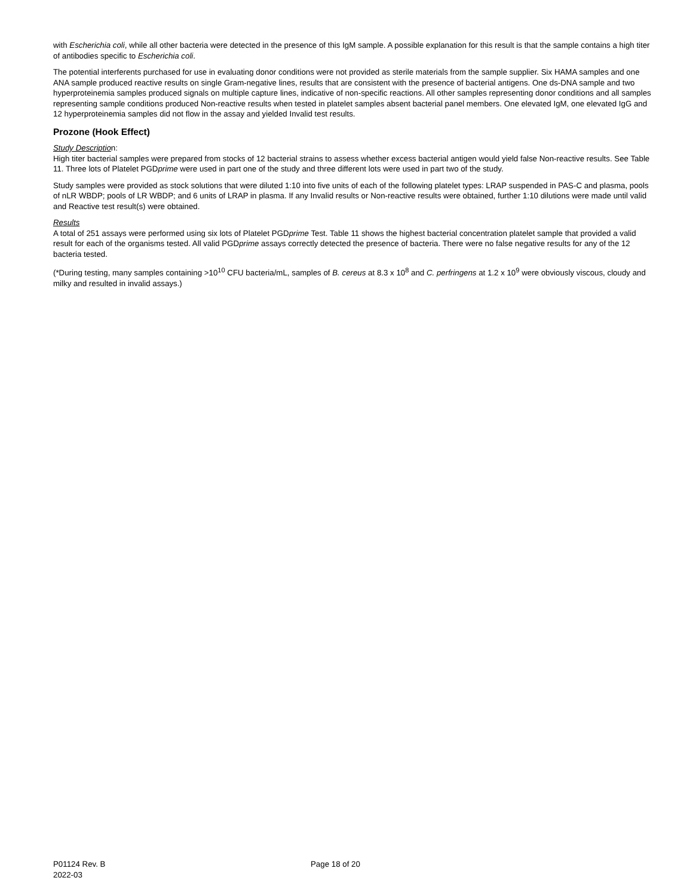with Escherichia coli, while all other bacteria were detected in the presence of this IgM sample. A possible explanation for this result is that the sample contains a high titer of antibodies specific to Escherichia coli.
The potential interferents purchased for use in evaluating donor conditions were not provided as sterile materials from the sample supplier. Six HAMA samples and one ANA sample produced reactive results on single Gram-negative lines, results that are consistent with the presence of bacterial antigens. One ds-DNA sample and two hyperproteinemia samples produced signals on multiple capture lines, indicative of non-specific reactions. All other samples representing donor conditions and all samples representing sample conditions produced Non-reactive results when tested in platelet samples absent bacterial panel members. One elevated IgM, one elevated IgG and 12 hyperproteinemia samples did not flow in the assay and yielded Invalid test results.
Prozone (Hook Effect)
Study Description:
High titer bacterial samples were prepared from stocks of 12 bacterial strains to assess whether excess bacterial antigen would yield false Non-reactive results. See Table 11. Three lots of Platelet PGDprime were used in part one of the study and three different lots were used in part two of the study.
Study samples were provided as stock solutions that were diluted 1:10 into five units of each of the following platelet types: LRAP suspended in PAS-C and plasma, pools of nLR WBDP; pools of LR WBDP; and 6 units of LRAP in plasma. If any Invalid results or Non-reactive results were obtained, further 1:10 dilutions were made until valid and Reactive test result(s) were obtained.
Results
A total of 251 assays were performed using six lots of Platelet PGDprime Test. Table 11 shows the highest bacterial concentration platelet sample that provided a valid result for each of the organisms tested. All valid PGDprime assays correctly detected the presence of bacteria. There were no false negative results for any of the 12 bacteria tested.
(*During testing, many samples containing >10<sup>10</sup> CFU bacteria/mL, samples of B. cereus at 8.3 x 10<sup>8</sup> and C. perfringens at 1.2 x 10<sup>9</sup> were obviously viscous, cloudy and milky and resulted in invalid assays.)
P01124 Rev. B
2022-03
Page 18 of 20